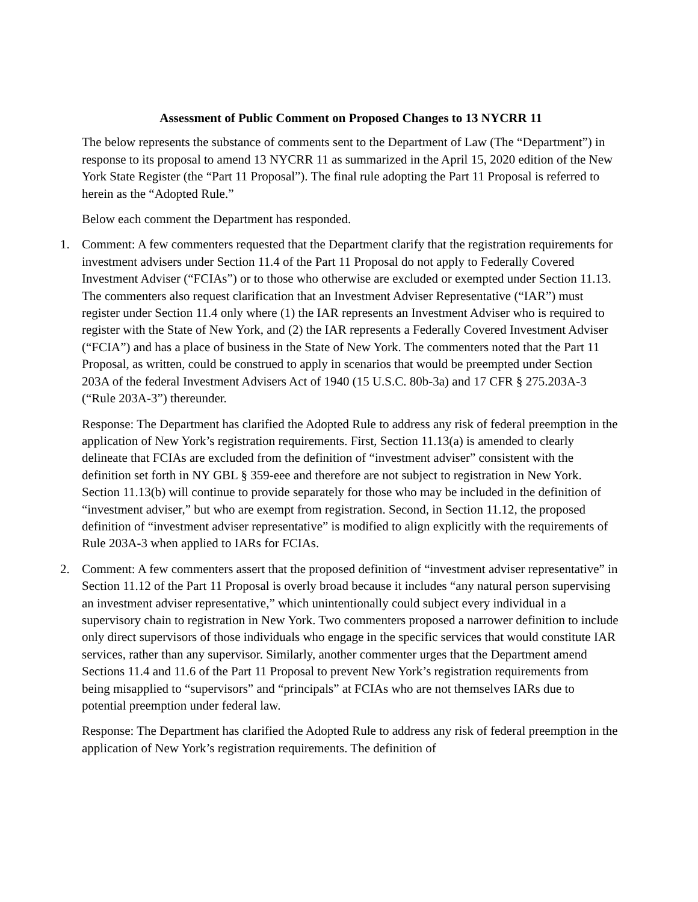Assessment of Public Comment on Proposed Changes to 13 NYCRR 11
The below represents the substance of comments sent to the Department of Law (The “Department”) in response to its proposal to amend 13 NYCRR 11 as summarized in the April 15, 2020 edition of the New York State Register (the “Part 11 Proposal”). The final rule adopting the Part 11 Proposal is referred to herein as the “Adopted Rule.”
Below each comment the Department has responded.
1. Comment: A few commenters requested that the Department clarify that the registration requirements for investment advisers under Section 11.4 of the Part 11 Proposal do not apply to Federally Covered Investment Adviser (“FCIAs”) or to those who otherwise are excluded or exempted under Section 11.13. The commenters also request clarification that an Investment Adviser Representative (“IAR”) must register under Section 11.4 only where (1) the IAR represents an Investment Adviser who is required to register with the State of New York, and (2) the IAR represents a Federally Covered Investment Adviser (“FCIA”) and has a place of business in the State of New York. The commenters noted that the Part 11 Proposal, as written, could be construed to apply in scenarios that would be preempted under Section 203A of the federal Investment Advisers Act of 1940 (15 U.S.C. 80b-3a) and 17 CFR § 275.203A-3 (“Rule 203A-3”) thereunder.
Response: The Department has clarified the Adopted Rule to address any risk of federal preemption in the application of New York’s registration requirements. First, Section 11.13(a) is amended to clearly delineate that FCIAs are excluded from the definition of “investment adviser” consistent with the definition set forth in NY GBL § 359-eee and therefore are not subject to registration in New York. Section 11.13(b) will continue to provide separately for those who may be included in the definition of “investment adviser,” but who are exempt from registration. Second, in Section 11.12, the proposed definition of “investment adviser representative” is modified to align explicitly with the requirements of Rule 203A-3 when applied to IARs for FCIAs.
2. Comment: A few commenters assert that the proposed definition of “investment adviser representative” in Section 11.12 of the Part 11 Proposal is overly broad because it includes “any natural person supervising an investment adviser representative,” which unintentionally could subject every individual in a supervisory chain to registration in New York. Two commenters proposed a narrower definition to include only direct supervisors of those individuals who engage in the specific services that would constitute IAR services, rather than any supervisor. Similarly, another commenter urges that the Department amend Sections 11.4 and 11.6 of the Part 11 Proposal to prevent New York’s registration requirements from being misapplied to “supervisors” and “principals” at FCIAs who are not themselves IARs due to potential preemption under federal law.
Response: The Department has clarified the Adopted Rule to address any risk of federal preemption in the application of New York’s registration requirements. The definition of